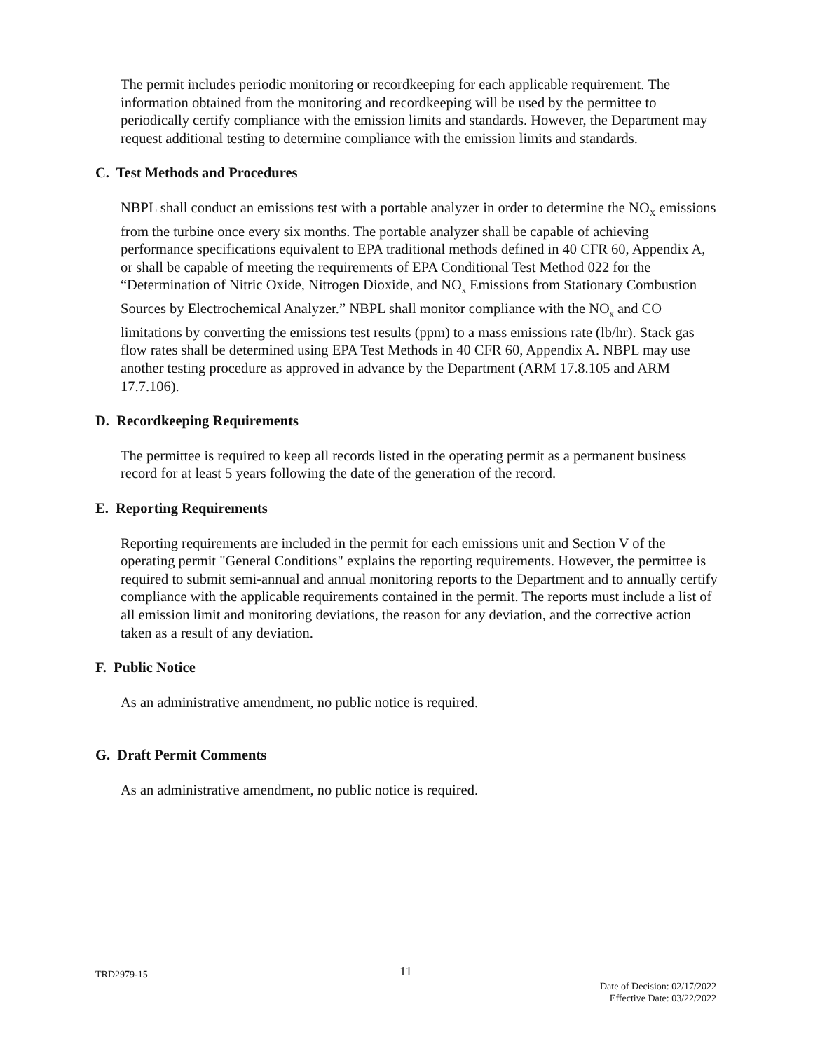The permit includes periodic monitoring or recordkeeping for each applicable requirement. The information obtained from the monitoring and recordkeeping will be used by the permittee to periodically certify compliance with the emission limits and standards. However, the Department may request additional testing to determine compliance with the emission limits and standards.
C. Test Methods and Procedures
NBPL shall conduct an emissions test with a portable analyzer in order to determine the NO<sub>X</sub> emissions from the turbine once every six months. The portable analyzer shall be capable of achieving performance specifications equivalent to EPA traditional methods defined in 40 CFR 60, Appendix A, or shall be capable of meeting the requirements of EPA Conditional Test Method 022 for the “Determination of Nitric Oxide, Nitrogen Dioxide, and NO<sub>x</sub> Emissions from Stationary Combustion Sources by Electrochemical Analyzer.” NBPL shall monitor compliance with the NO<sub>x</sub> and CO limitations by converting the emissions test results (ppm) to a mass emissions rate (lb/hr). Stack gas flow rates shall be determined using EPA Test Methods in 40 CFR 60, Appendix A. NBPL may use another testing procedure as approved in advance by the Department (ARM 17.8.105 and ARM 17.7.106).
D. Recordkeeping Requirements
The permittee is required to keep all records listed in the operating permit as a permanent business record for at least 5 years following the date of the generation of the record.
E. Reporting Requirements
Reporting requirements are included in the permit for each emissions unit and Section V of the operating permit "General Conditions" explains the reporting requirements. However, the permittee is required to submit semi-annual and annual monitoring reports to the Department and to annually certify compliance with the applicable requirements contained in the permit. The reports must include a list of all emission limit and monitoring deviations, the reason for any deviation, and the corrective action taken as a result of any deviation.
F. Public Notice
As an administrative amendment, no public notice is required.
G. Draft Permit Comments
As an administrative amendment, no public notice is required.
TRD2979-15
11
Date of Decision: 02/17/2022
Effective Date: 03/22/2022